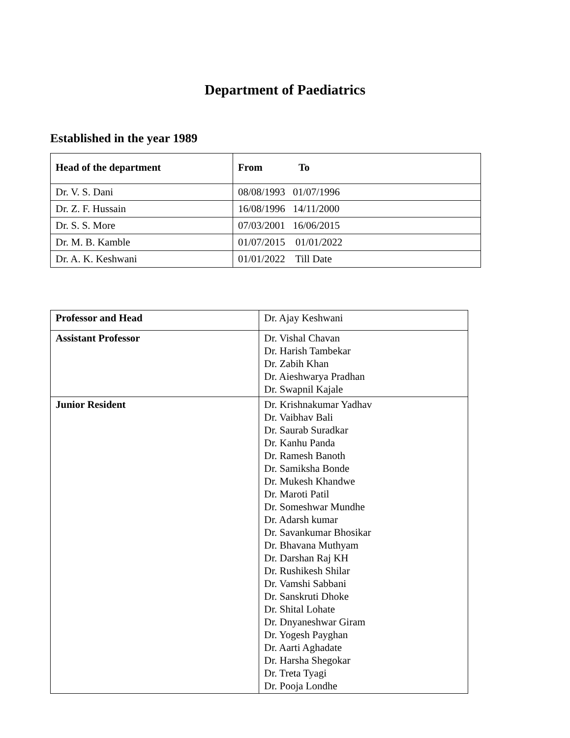Department of Paediatrics
Established in the year 1989
| Head of the department | From To |
| --- | --- |
| Dr. V. S. Dani | 08/08/1993 01/07/1996 |
| Dr. Z. F. Hussain | 16/08/1996 14/11/2000 |
| Dr. S. S. More | 07/03/2001 16/06/2015 |
| Dr. M. B. Kamble | 01/07/2015 01/01/2022 |
| Dr. A. K. Keshwani | 01/01/2022 Till Date |
| Professor and Head | Dr. Ajay Keshwani |
| Assistant Professor | Dr. Vishal Chavan Dr. Harish Tambekar Dr. Zabih Khan Dr. Aieshwarya Pradhan Dr. Swapnil Kajale |
| Junior Resident | Dr. Krishnakumar Yadhav Dr. Vaibhav Bali Dr. Saurab Suradkar Dr. Kanhu Panda Dr. Ramesh Banoth Dr. Samiksha Bonde Dr. Mukesh Khandwe Dr. Maroti Patil Dr. Someshwar Mundhe Dr. Adarsh kumar Dr. Savankumar Bhosikar Dr. Bhavana Muthyam Dr. Darshan Raj KH Dr. Rushikesh Shilar Dr. Vamshi Sabbani Dr. Sanskruti Dhoke Dr. Shital Lohate Dr. Dnyaneshwar Giram Dr. Yogesh Payghan Dr. Aarti Aghadate Dr. Harsha Shegokar Dr. Treta Tyagi Dr. Pooja Londhe |